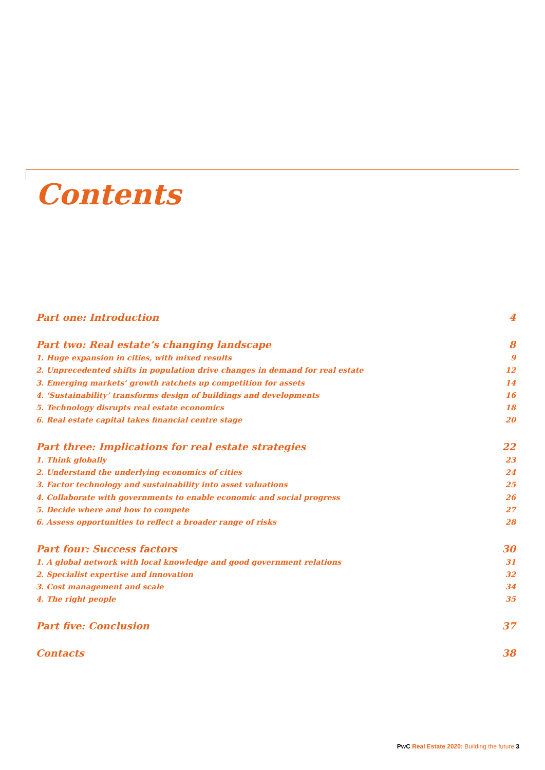Contents
Part one: Introduction 4
Part two: Real estate’s changing landscape 8
1. Huge expansion in cities, with mixed results 9
2. Unprecedented shifts in population drive changes in demand for real estate 12
3. Emerging markets’ growth ratchets up competition for assets 14
4. ‘Sustainability’ transforms design of buildings and developments 16
5. Technology disrupts real estate economics 18
6. Real estate capital takes financial centre stage 20
Part three: Implications for real estate strategies 22
1. Think globally 23
2. Understand the underlying economics of cities 24
3. Factor technology and sustainability into asset valuations 25
4. Collaborate with governments to enable economic and social progress 26
5. Decide where and how to compete 27
6. Assess opportunities to reflect a broader range of risks 28
Part four: Success factors 30
1. A global network with local knowledge and good government relations 31
2. Specialist expertise and innovation 32
3. Cost management and scale 34
4. The right people 35
Part five: Conclusion 37
Contacts 38
PwC Real Estate 2020: Building the future 3